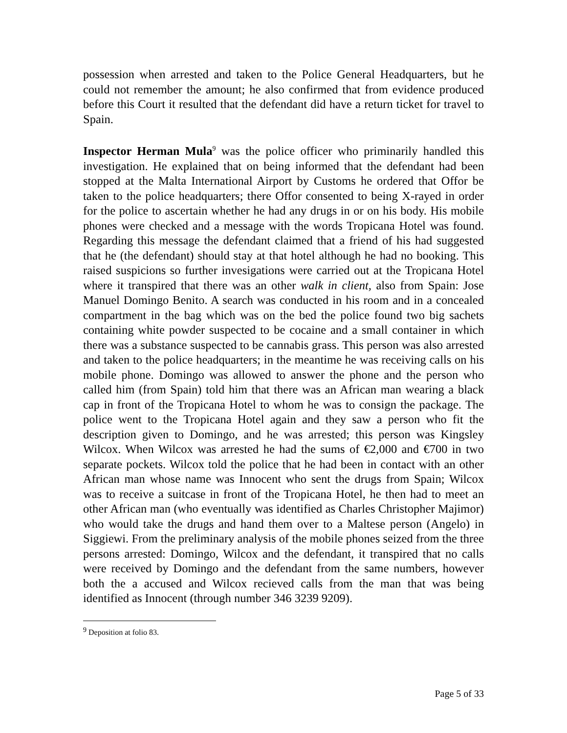possession when arrested and taken to the Police General Headquarters, but he could not remember the amount; he also confirmed that from evidence produced before this Court it resulted that the defendant did have a return ticket for travel to Spain.
Inspector Herman Mula<sup>9</sup> was the police officer who priminarily handled this investigation. He explained that on being informed that the defendant had been stopped at the Malta International Airport by Customs he ordered that Offor be taken to the police headquarters; there Offor consented to being X-rayed in order for the police to ascertain whether he had any drugs in or on his body. His mobile phones were checked and a message with the words Tropicana Hotel was found. Regarding this message the defendant claimed that a friend of his had suggested that he (the defendant) should stay at that hotel although he had no booking. This raised suspicions so further invesigations were carried out at the Tropicana Hotel where it transpired that there was an other walk in client, also from Spain: Jose Manuel Domingo Benito. A search was conducted in his room and in a concealed compartment in the bag which was on the bed the police found two big sachets containing white powder suspected to be cocaine and a small container in which there was a substance suspected to be cannabis grass. This person was also arrested and taken to the police headquarters; in the meantime he was receiving calls on his mobile phone. Domingo was allowed to answer the phone and the person who called him (from Spain) told him that there was an African man wearing a black cap in front of the Tropicana Hotel to whom he was to consign the package. The police went to the Tropicana Hotel again and they saw a person who fit the description given to Domingo, and he was arrested; this person was Kingsley Wilcox. When Wilcox was arrested he had the sums of €2,000 and €700 in two separate pockets. Wilcox told the police that he had been in contact with an other African man whose name was Innocent who sent the drugs from Spain; Wilcox was to receive a suitcase in front of the Tropicana Hotel, he then had to meet an other African man (who eventually was identified as Charles Christopher Majimor) who would take the drugs and hand them over to a Maltese person (Angelo) in Siggiewi. From the preliminary analysis of the mobile phones seized from the three persons arrested: Domingo, Wilcox and the defendant, it transpired that no calls were received by Domingo and the defendant from the same numbers, however both the a accused and Wilcox recieved calls from the man that was being identified as Innocent (through number 346 3239 9209).
<sup>9</sup> Deposition at folio 83.
Page 5 of 33